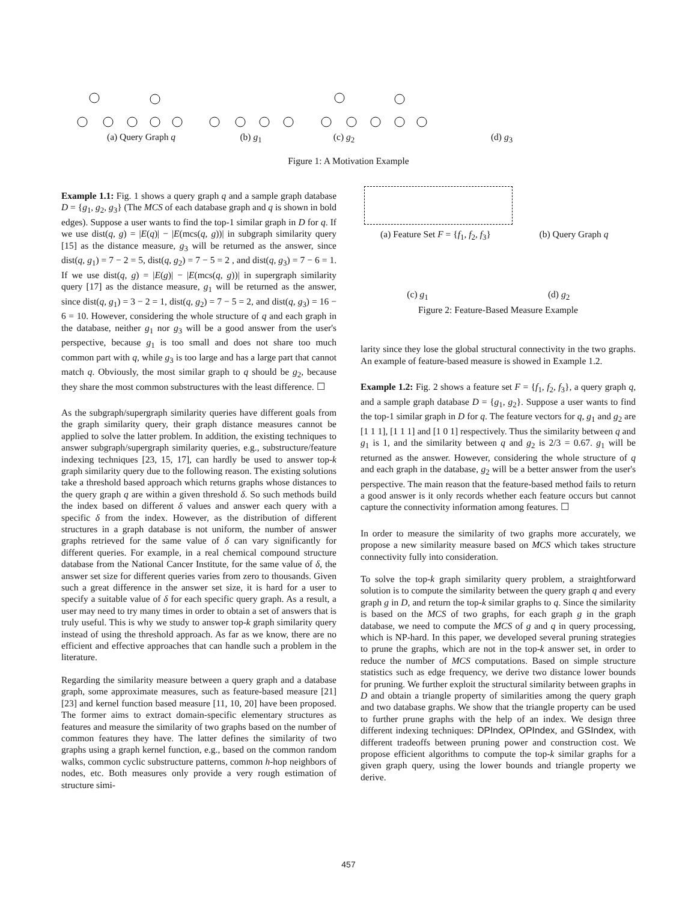(a) Query Graph q (b) g<sub>1</sub> (c) g<sub>2</sub> (d) g<sub>3</sub>
Figure 1: A Motivation Example
Example 1.1: Fig. 1 shows a query graph q and a sample graph database D = {g<sub>1</sub>, g<sub>2</sub>, g<sub>3</sub>} (The MCS of each database graph and q is shown in bold edges). Suppose a user wants to find the top-1 similar graph in D for q. If we use dist(q, g) = |E(q)| − |E(mcs(q, g))| in subgraph similarity query [15] as the distance measure, g<sub>3</sub> will be returned as the answer, since dist(q, g<sub>1</sub>) = 7 − 2 = 5, dist(q, g<sub>2</sub>) = 7 − 5 = 2 , and dist(q, g<sub>3</sub>) = 7 − 6 = 1. If we use dist(q, g) = |E(g)| − |E(mcs(q, g))| in supergraph similarity query [17] as the distance measure, g<sub>1</sub> will be returned as the answer, since dist(q, g<sub>1</sub>) = 3 − 2 = 1, dist(q, g<sub>2</sub>) = 7 − 5 = 2, and dist(q, g<sub>3</sub>) = 16 − 6 = 10. However, considering the whole structure of q and each graph in the database, neither g<sub>1</sub> nor g<sub>3</sub> will be a good answer from the user's perspective, because g<sub>1</sub> is too small and does not share too much common part with q, while g<sub>3</sub> is too large and has a large part that cannot match q. Obviously, the most similar graph to q should be g<sub>2</sub>, because they share the most common substructures with the least difference. ☐
As the subgraph/supergraph similarity queries have different goals from the graph similarity query, their graph distance measures cannot be applied to solve the latter problem. In addition, the existing techniques to answer subgraph/supergraph similarity queries, e.g., substructure/feature indexing techniques [23, 15, 17], can hardly be used to answer top-k graph similarity query due to the following reason. The existing solutions take a threshold based approach which returns graphs whose distances to the query graph q are within a given threshold δ. So such methods build the index based on different δ values and answer each query with a specific δ from the index. However, as the distribution of different structures in a graph database is not uniform, the number of answer graphs retrieved for the same value of δ can vary significantly for different queries. For example, in a real chemical compound structure database from the National Cancer Institute, for the same value of δ, the answer set size for different queries varies from zero to thousands. Given such a great difference in the answer set size, it is hard for a user to specify a suitable value of δ for each specific query graph. As a result, a user may need to try many times in order to obtain a set of answers that is truly useful. This is why we study to answer top-k graph similarity query instead of using the threshold approach. As far as we know, there are no efficient and effective approaches that can handle such a problem in the literature.
Regarding the similarity measure between a query graph and a database graph, some approximate measures, such as feature-based measure [21] [23] and kernel function based measure [11, 10, 20] have been proposed. The former aims to extract domain-specific elementary structures as features and measure the similarity of two graphs based on the number of common features they have. The latter defines the similarity of two graphs using a graph kernel function, e.g., based on the common random walks, common cyclic substructure patterns, common h-hop neighbors of nodes, etc. Both measures only provide a very rough estimation of structure simi-
(a) Feature Set F = {f<sub>1</sub>, f<sub>2</sub>, f<sub>3</sub>}
(b) Query Graph q
(c) g<sub>1</sub> (d) g<sub>2</sub>
Figure 2: Feature-Based Measure Example
larity since they lose the global structural connectivity in the two graphs. An example of feature-based measure is showed in Example 1.2.
Example 1.2: Fig. 2 shows a feature set F = {f<sub>1</sub>, f<sub>2</sub>, f<sub>3</sub>}, a query graph q, and a sample graph database D = {g<sub>1</sub>, g<sub>2</sub>}. Suppose a user wants to find the top-1 similar graph in D for q. The feature vectors for q, g<sub>1</sub> and g<sub>2</sub> are [1 1 1], [1 1 1] and [1 0 1] respectively. Thus the similarity between q and g<sub>1</sub> is 1, and the similarity between q and g<sub>2</sub> is 2/3 = 0.67. g<sub>1</sub> will be returned as the answer. However, considering the whole structure of q and each graph in the database, g<sub>2</sub> will be a better answer from the user's perspective. The main reason that the feature-based method fails to return a good answer is it only records whether each feature occurs but cannot capture the connectivity information among features. ☐
In order to measure the similarity of two graphs more accurately, we propose a new similarity measure based on MCS which takes structure connectivity fully into consideration.
To solve the top-k graph similarity query problem, a straightforward solution is to compute the similarity between the query graph q and every graph g in D, and return the top-k similar graphs to q. Since the similarity is based on the MCS of two graphs, for each graph g in the graph database, we need to compute the MCS of g and q in query processing, which is NP-hard. In this paper, we developed several pruning strategies to prune the graphs, which are not in the top-k answer set, in order to reduce the number of MCS computations. Based on simple structure statistics such as edge frequency, we derive two distance lower bounds for pruning. We further exploit the structural similarity between graphs in D and obtain a triangle property of similarities among the query graph and two database graphs. We show that the triangle property can be used to further prune graphs with the help of an index. We design three different indexing techniques: DPIndex, OPIndex, and GSIndex, with different tradeoffs between pruning power and construction cost. We propose efficient algorithms to compute the top-k similar graphs for a given graph query, using the lower bounds and triangle property we derive.
457